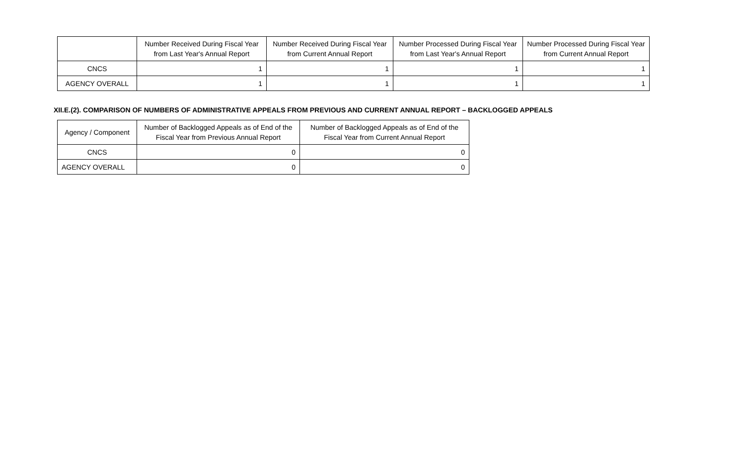| | Number Received During Fiscal Year from Last Year's Annual Report | Number Received During Fiscal Year from Current Annual Report | Number Processed During Fiscal Year from Last Year's Annual Report | Number Processed During Fiscal Year from Current Annual Report |
| --- | --- | --- | --- | --- |
| CNCS | 1 | 1 | 1 | 1 |
| AGENCY OVERALL | 1 | 1 | 1 | 1 |
XII.E.(2). COMPARISON OF NUMBERS OF ADMINISTRATIVE APPEALS FROM PREVIOUS AND CURRENT ANNUAL REPORT – BACKLOGGED APPEALS
| Agency / Component | Number of Backlogged Appeals as of End of the Fiscal Year from Previous Annual Report | Number of Backlogged Appeals as of End of the Fiscal Year from Current Annual Report |
| --- | --- | --- |
| CNCS | 0 | 0 |
| AGENCY OVERALL | 0 | 0 |